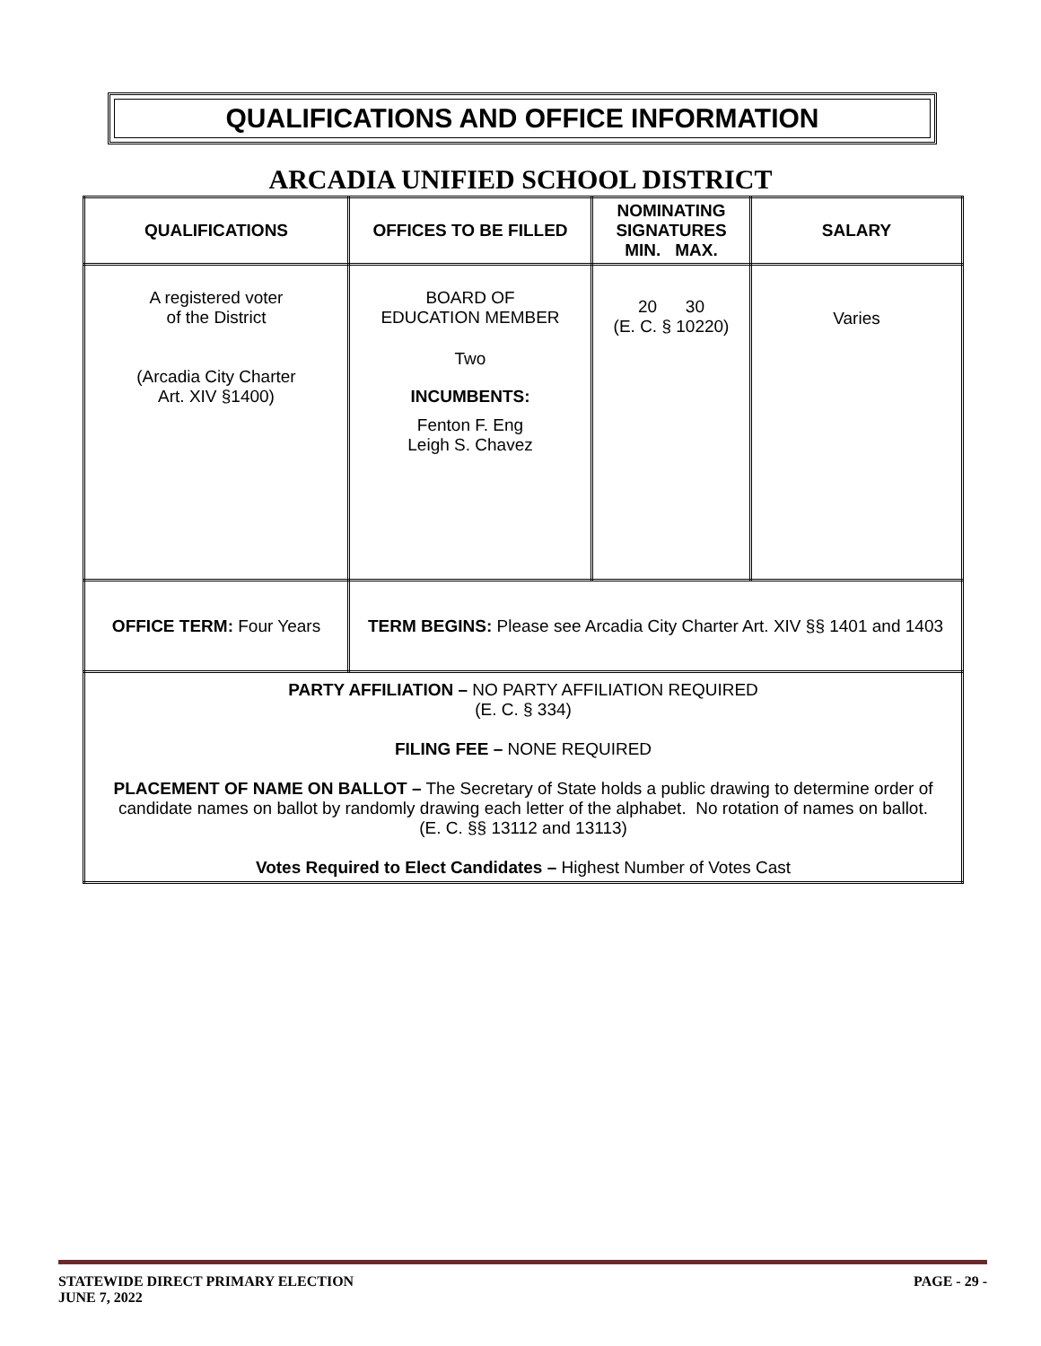QUALIFICATIONS AND OFFICE INFORMATION
ARCADIA UNIFIED SCHOOL DISTRICT
| QUALIFICATIONS | OFFICES TO BE FILLED | NOMINATING SIGNATURES MIN. MAX. | SALARY |
| --- | --- | --- | --- |
| A registered voter of the District (Arcadia City Charter Art. XIV §1400) | BOARD OF EDUCATION MEMBER Two INCUMBENTS: Fenton F. Eng Leigh S. Chavez | 20 30 (E. C. § 10220) | Varies |
| OFFICE TERM: Four Years | TERM BEGINS: Please see Arcadia City Charter Art. XIV §§ 1401 and 1403 | | |
| PARTY AFFILIATION – NO PARTY AFFILIATION REQUIRED (E. C. § 334) FILING FEE – NONE REQUIRED PLACEMENT OF NAME ON BALLOT – The Secretary of State holds a public drawing to determine order of candidate names on ballot by randomly drawing each letter of the alphabet. No rotation of names on ballot. (E. C. §§ 13112 and 13113) Votes Required to Elect Candidates – Highest Number of Votes Cast | | | |
STATEWIDE DIRECT PRIMARY ELECTION
JUNE 7, 2022
PAGE - 29 -